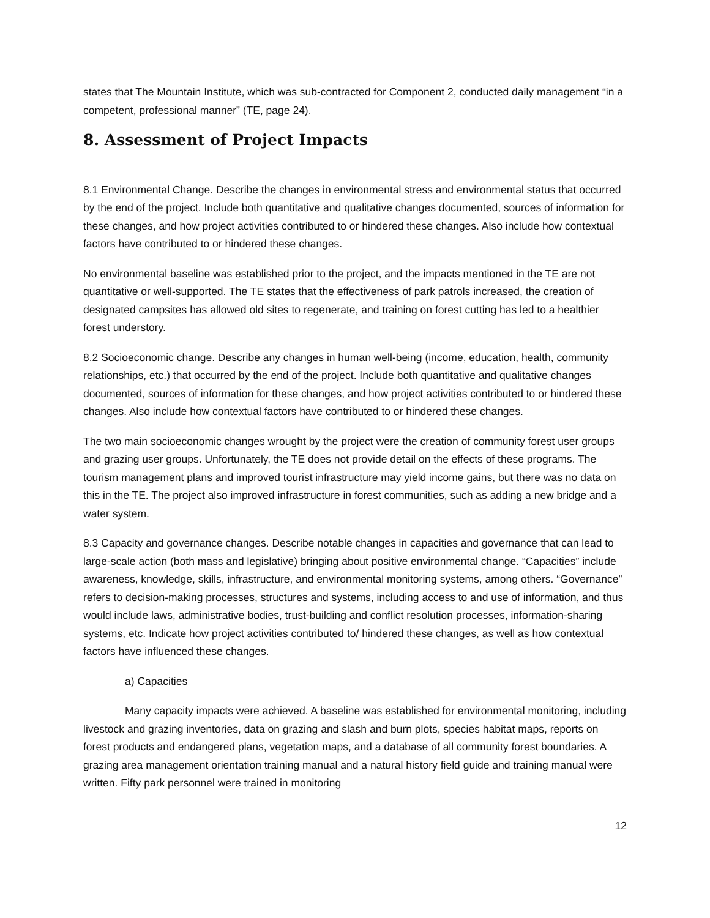states that The Mountain Institute, which was sub-contracted for Component 2, conducted daily management “in a competent, professional manner” (TE, page 24).
8. Assessment of Project Impacts
8.1 Environmental Change. Describe the changes in environmental stress and environmental status that occurred by the end of the project. Include both quantitative and qualitative changes documented, sources of information for these changes, and how project activities contributed to or hindered these changes. Also include how contextual factors have contributed to or hindered these changes.
No environmental baseline was established prior to the project, and the impacts mentioned in the TE are not quantitative or well-supported. The TE states that the effectiveness of park patrols increased, the creation of designated campsites has allowed old sites to regenerate, and training on forest cutting has led to a healthier forest understory.
8.2 Socioeconomic change. Describe any changes in human well-being (income, education, health, community relationships, etc.) that occurred by the end of the project. Include both quantitative and qualitative changes documented, sources of information for these changes, and how project activities contributed to or hindered these changes. Also include how contextual factors have contributed to or hindered these changes.
The two main socioeconomic changes wrought by the project were the creation of community forest user groups and grazing user groups. Unfortunately, the TE does not provide detail on the effects of these programs. The tourism management plans and improved tourist infrastructure may yield income gains, but there was no data on this in the TE. The project also improved infrastructure in forest communities, such as adding a new bridge and a water system.
8.3 Capacity and governance changes. Describe notable changes in capacities and governance that can lead to large-scale action (both mass and legislative) bringing about positive environmental change. “Capacities” include awareness, knowledge, skills, infrastructure, and environmental monitoring systems, among others. “Governance” refers to decision-making processes, structures and systems, including access to and use of information, and thus would include laws, administrative bodies, trust-building and conflict resolution processes, information-sharing systems, etc. Indicate how project activities contributed to/ hindered these changes, as well as how contextual factors have influenced these changes.
a) Capacities
Many capacity impacts were achieved. A baseline was established for environmental monitoring, including livestock and grazing inventories, data on grazing and slash and burn plots, species habitat maps, reports on forest products and endangered plans, vegetation maps, and a database of all community forest boundaries. A grazing area management orientation training manual and a natural history field guide and training manual were written. Fifty park personnel were trained in monitoring
12